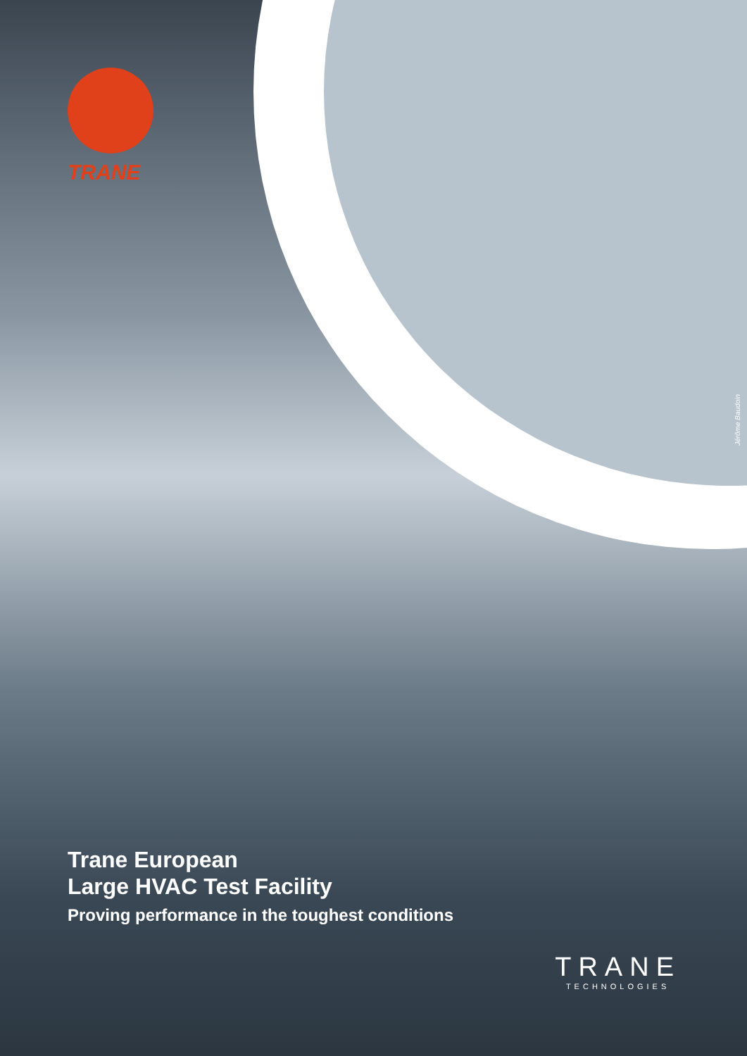TRANE
Jérôme Baudoin
Trane European
Large HVAC Test Facility
Proving performance in the toughest conditions
TRANE
TECHNOLOGIES